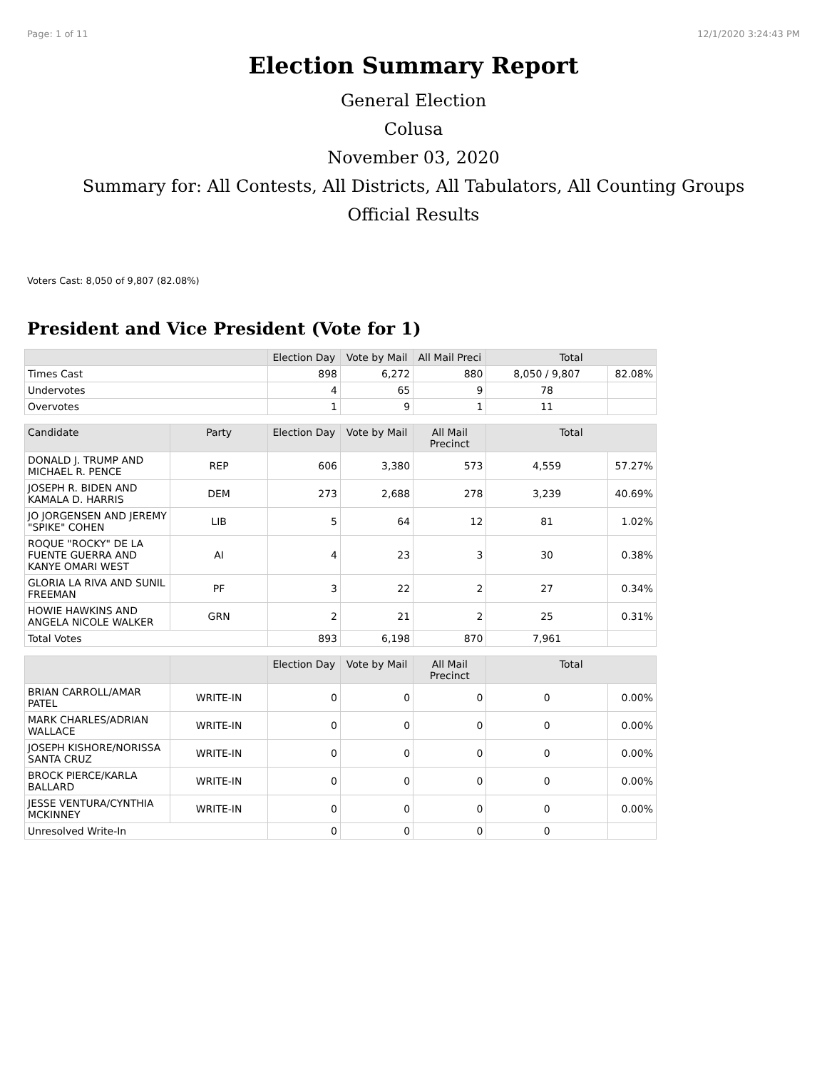Page: 1 of 11 12/1/2020 3:24:43 PM
Election Summary Report
General Election
Colusa
November 03, 2020
Summary for: All Contests, All Districts, All Tabulators, All Counting Groups
Official Results
Voters Cast: 8,050 of 9,807 (82.08%)
President and Vice President (Vote for 1)
| | Election Day | Vote by Mail | All Mail Preci | Total | |
| --- | --- | --- | --- | --- | --- |
| Times Cast | 898 | 6,272 | 880 | 8,050 / 9,807 | 82.08% |
| Undervotes | 4 | 65 | 9 | 78 | |
| Overvotes | 1 | 9 | 1 | 11 | |
| Candidate | Party | Election Day | Vote by Mail | All Mail Precinct | Total | |
| --- | --- | --- | --- | --- | --- | --- |
| DONALD J. TRUMP AND MICHAEL R. PENCE | REP | 606 | 3,380 | 573 | 4,559 | 57.27% |
| JOSEPH R. BIDEN AND KAMALA D. HARRIS | DEM | 273 | 2,688 | 278 | 3,239 | 40.69% |
| JO JORGENSEN AND JEREMY "SPIKE" COHEN | LIB | 5 | 64 | 12 | 81 | 1.02% |
| ROQUE "ROCKY" DE LA FUENTE GUERRA AND KANYE OMARI WEST | AI | 4 | 23 | 3 | 30 | 0.38% |
| GLORIA LA RIVA AND SUNIL FREEMAN | PF | 3 | 22 | 2 | 27 | 0.34% |
| HOWIE HAWKINS AND ANGELA NICOLE WALKER | GRN | 2 | 21 | 2 | 25 | 0.31% |
| Total Votes | | 893 | 6,198 | 870 | 7,961 | |
| | | Election Day | Vote by Mail | All Mail Precinct | Total | |
| --- | --- | --- | --- | --- | --- | --- |
| BRIAN CARROLL/AMAR PATEL | WRITE-IN | 0 | 0 | 0 | 0 | 0.00% |
| MARK CHARLES/ADRIAN WALLACE | WRITE-IN | 0 | 0 | 0 | 0 | 0.00% |
| JOSEPH KISHORE/NORISSA SANTA CRUZ | WRITE-IN | 0 | 0 | 0 | 0 | 0.00% |
| BROCK PIERCE/KARLA BALLARD | WRITE-IN | 0 | 0 | 0 | 0 | 0.00% |
| JESSE VENTURA/CYNTHIA MCKINNEY | WRITE-IN | 0 | 0 | 0 | 0 | 0.00% |
| Unresolved Write-In | | 0 | 0 | 0 | 0 | |